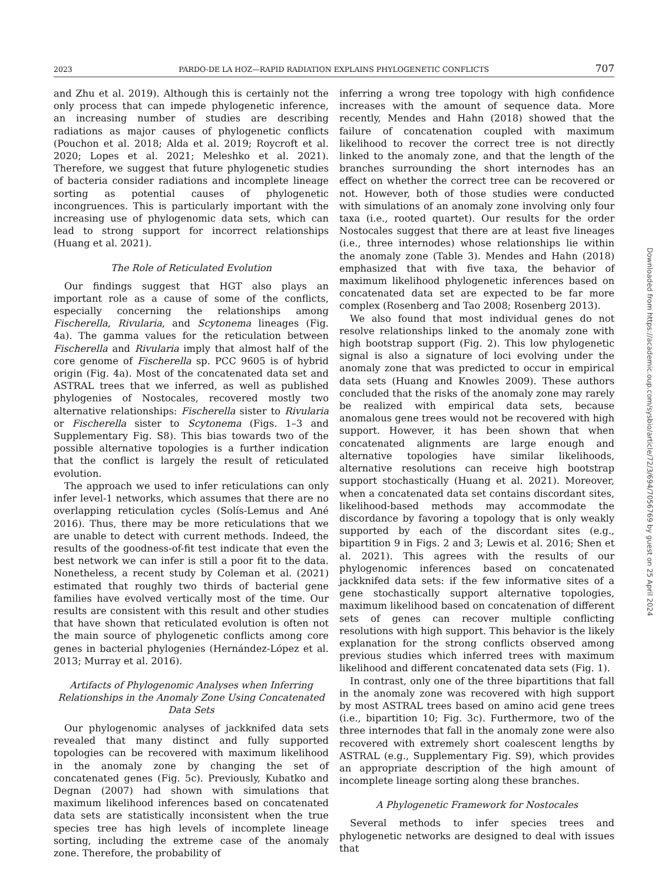2023 PARDO-DE LA HOZ—RAPID RADIATION EXPLAINS PHYLOGENETIC CONFLICTS 707
and Zhu et al. 2019). Although this is certainly not the only process that can impede phylogenetic inference, an increasing number of studies are describing radiations as major causes of phylogenetic conflicts (Pouchon et al. 2018; Alda et al. 2019; Roycroft et al. 2020; Lopes et al. 2021; Meleshko et al. 2021). Therefore, we suggest that future phylogenetic studies of bacteria consider radiations and incomplete lineage sorting as potential causes of phylogenetic incongruences. This is particularly important with the increasing use of phylogenomic data sets, which can lead to strong support for incorrect relationships (Huang et al. 2021).
The Role of Reticulated Evolution
Our findings suggest that HGT also plays an important role as a cause of some of the conflicts, especially concerning the relationships among Fischerella, Rivularia, and Scytonema lineages (Fig. 4a). The gamma values for the reticulation between Fischerella and Rivularia imply that almost half of the core genome of Fischerella sp. PCC 9605 is of hybrid origin (Fig. 4a). Most of the concatenated data set and ASTRAL trees that we inferred, as well as published phylogenies of Nostocales, recovered mostly two alternative relationships: Fischerella sister to Rivularia or Fischerella sister to Scytonema (Figs. 1–3 and Supplementary Fig. S8). This bias towards two of the possible alternative topologies is a further indication that the conflict is largely the result of reticulated evolution.
The approach we used to infer reticulations can only infer level-1 networks, which assumes that there are no overlapping reticulation cycles (Solís-Lemus and Ané 2016). Thus, there may be more reticulations that we are unable to detect with current methods. Indeed, the results of the goodness-of-fit test indicate that even the best network we can infer is still a poor fit to the data. Nonetheless, a recent study by Coleman et al. (2021) estimated that roughly two thirds of bacterial gene families have evolved vertically most of the time. Our results are consistent with this result and other studies that have shown that reticulated evolution is often not the main source of phylogenetic conflicts among core genes in bacterial phylogenies (Hernández-López et al. 2013; Murray et al. 2016).
Artifacts of Phylogenomic Analyses when Inferring Relationships in the Anomaly Zone Using Concatenated Data Sets
Our phylogenomic analyses of jackknifed data sets revealed that many distinct and fully supported topologies can be recovered with maximum likelihood in the anomaly zone by changing the set of concatenated genes (Fig. 5c). Previously, Kubatko and Degnan (2007) had shown with simulations that maximum likelihood inferences based on concatenated data sets are statistically inconsistent when the true species tree has high levels of incomplete lineage sorting, including the extreme case of the anomaly zone. Therefore, the probability of
inferring a wrong tree topology with high confidence increases with the amount of sequence data. More recently, Mendes and Hahn (2018) showed that the failure of concatenation coupled with maximum likelihood to recover the correct tree is not directly linked to the anomaly zone, and that the length of the branches surrounding the short internodes has an effect on whether the correct tree can be recovered or not. However, both of those studies were conducted with simulations of an anomaly zone involving only four taxa (i.e., rooted quartet). Our results for the order Nostocales suggest that there are at least five lineages (i.e., three internodes) whose relationships lie within the anomaly zone (Table 3). Mendes and Hahn (2018) emphasized that with five taxa, the behavior of maximum likelihood phylogenetic inferences based on concatenated data set are expected to be far more complex (Rosenberg and Tao 2008; Rosenberg 2013).
We also found that most individual genes do not resolve relationships linked to the anomaly zone with high bootstrap support (Fig. 2). This low phylogenetic signal is also a signature of loci evolving under the anomaly zone that was predicted to occur in empirical data sets (Huang and Knowles 2009). These authors concluded that the risks of the anomaly zone may rarely be realized with empirical data sets, because anomalous gene trees would not be recovered with high support. However, it has been shown that when concatenated alignments are large enough and alternative topologies have similar likelihoods, alternative resolutions can receive high bootstrap support stochastically (Huang et al. 2021). Moreover, when a concatenated data set contains discordant sites, likelihood-based methods may accommodate the discordance by favoring a topology that is only weakly supported by each of the discordant sites (e.g., bipartition 9 in Figs. 2 and 3; Lewis et al. 2016; Shen et al. 2021). This agrees with the results of our phylogenomic inferences based on concatenated jackknifed data sets: if the few informative sites of a gene stochastically support alternative topologies, maximum likelihood based on concatenation of different sets of genes can recover multiple conflicting resolutions with high support. This behavior is the likely explanation for the strong conflicts observed among previous studies which inferred trees with maximum likelihood and different concatenated data sets (Fig. 1).
In contrast, only one of the three bipartitions that fall in the anomaly zone was recovered with high support by most ASTRAL trees based on amino acid gene trees (i.e., bipartition 10; Fig. 3c). Furthermore, two of the three internodes that fall in the anomaly zone were also recovered with extremely short coalescent lengths by ASTRAL (e.g., Supplementary Fig. S9), which provides an appropriate description of the high amount of incomplete lineage sorting along these branches.
A Phylogenetic Framework for Nostocales
Several methods to infer species trees and phylogenetic networks are designed to deal with issues that
Downloaded from https://academic.oup.com/sysbio/article/72/3/694/7056769 by guest on 25 April 2024